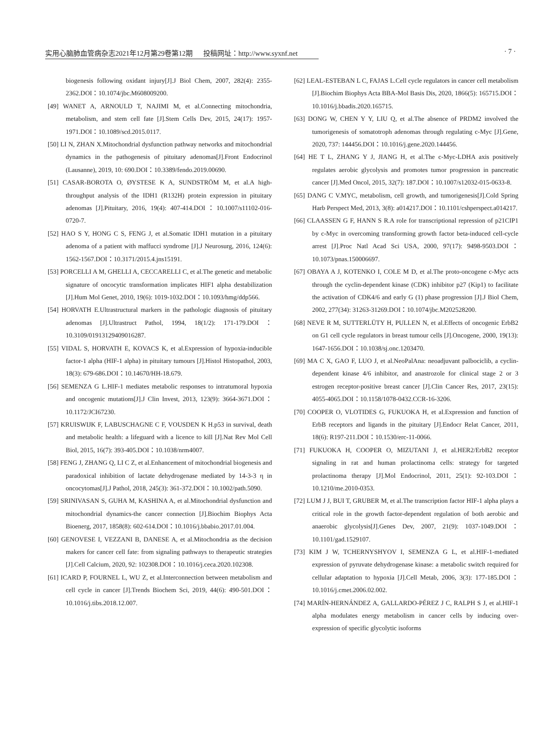实用心脑肺血管病杂志2021年12月第29卷第12期 投稿网址：http://www.syxnf.net · 7 ·
biogenesis following oxidant injury[J].J Biol Chem, 2007, 282(4): 2355-2362.DOI：10.1074/jbc.M608009200.
[49] WANET A, ARNOULD T, NAJIMI M, et al.Connecting mitochondria, metabolism, and stem cell fate [J].Stem Cells Dev, 2015, 24(17): 1957-1971.DOI：10.1089/scd.2015.0117.
[50] LI N, ZHAN X.Mitochondrial dysfunction pathway networks and mitochondrial dynamics in the pathogenesis of pituitary adenomas[J].Front Endocrinol (Lausanne), 2019, 10: 690.DOI：10.3389/fendo.2019.00690.
[51] CASAR-BOROTA O, ØYSTESE K A, SUNDSTRÖM M, et al.A high-throughput analysis of the IDH1 (R132H) protein expression in pituitary adenomas [J].Pituitary, 2016, 19(4): 407-414.DOI：10.1007/s11102-016-0720-7.
[52] HAO S Y, HONG C S, FENG J, et al.Somatic IDH1 mutation in a pituitary adenoma of a patient with maffucci syndrome [J].J Neurosurg, 2016, 124(6): 1562-1567.DOI：10.3171/2015.4.jns15191.
[53] PORCELLI A M, GHELLI A, CECCARELLI C, et al.The genetic and metabolic signature of oncocytic transformation implicates HIF1 alpha destabilization [J].Hum Mol Genet, 2010, 19(6): 1019-1032.DOI：10.1093/hmg/ddp566.
[54] HORVATH E.Ultrastructural markers in the pathologic diagnosis of pituitary adenomas [J].Ultrastruct Pathol, 1994, 18(1/2): 171-179.DOI：10.3109/01913129409016287.
[55] VIDAL S, HORVATH E, KOVACS K, et al.Expression of hypoxia-inducible factor-1 alpha (HIF-1 alpha) in pituitary tumours [J].Histol Histopathol, 2003, 18(3): 679-686.DOI：10.14670/HH-18.679.
[56] SEMENZA G L.HIF-1 mediates metabolic responses to intratumoral hypoxia and oncogenic mutations[J].J Clin Invest, 2013, 123(9): 3664-3671.DOI：10.1172/JCI67230.
[57] KRUISWIJK F, LABUSCHAGNE C F, VOUSDEN K H.p53 in survival, death and metabolic health: a lifeguard with a licence to kill [J].Nat Rev Mol Cell Biol, 2015, 16(7): 393-405.DOI：10.1038/nrm4007.
[58] FENG J, ZHANG Q, LI C Z, et al.Enhancement of mitochondrial biogenesis and paradoxical inhibition of lactate dehydrogenase mediated by 14-3-3 η in oncocytomas[J].J Pathol, 2018, 245(3): 361-372.DOI：10.1002/path.5090.
[59] SRINIVASAN S, GUHA M, KASHINA A, et al.Mitochondrial dysfunction and mitochondrial dynamics-the cancer connection [J].Biochim Biophys Acta Bioenerg, 2017, 1858(8): 602-614.DOI：10.1016/j.bbabio.2017.01.004.
[60] GENOVESE I, VEZZANI B, DANESE A, et al.Mitochondria as the decision makers for cancer cell fate: from signaling pathways to therapeutic strategies [J].Cell Calcium, 2020, 92: 102308.DOI：10.1016/j.ceca.2020.102308.
[61] ICARD P, FOURNEL L, WU Z, et al.Interconnection between metabolism and cell cycle in cancer [J].Trends Biochem Sci, 2019, 44(6): 490-501.DOI：10.1016/j.tibs.2018.12.007.
[62] LEAL-ESTEBAN L C, FAJAS L.Cell cycle regulators in cancer cell metabolism [J].Biochim Biophys Acta BBA-Mol Basis Dis, 2020, 1866(5): 165715.DOI：10.1016/j.bbadis.2020.165715.
[63] DONG W, CHEN Y Y, LIU Q, et al.The absence of PRDM2 involved the tumorigenesis of somatotroph adenomas through regulating c-Myc [J].Gene, 2020, 737: 144456.DOI：10.1016/j.gene.2020.144456.
[64] HE T L, ZHANG Y J, JIANG H, et al.The c-Myc-LDHA axis positively regulates aerobic glycolysis and promotes tumor progression in pancreatic cancer [J].Med Oncol, 2015, 32(7): 187.DOI：10.1007/s12032-015-0633-8.
[65] DANG C V.MYC, metabolism, cell growth, and tumorigenesis[J].Cold Spring Harb Perspect Med, 2013, 3(8): a014217.DOI：10.1101/cshperspect.a014217.
[66] CLAASSEN G F, HANN S R.A role for transcriptional repression of p21CIP1 by c-Myc in overcoming transforming growth factor beta-induced cell-cycle arrest [J].Proc Natl Acad Sci USA, 2000, 97(17): 9498-9503.DOI：10.1073/pnas.150006697.
[67] OBAYA A J, KOTENKO I, COLE M D, et al.The proto-oncogene c-Myc acts through the cyclin-dependent kinase (CDK) inhibitor p27 (Kip1) to facilitate the activation of CDK4/6 and early G (1) phase progression [J].J Biol Chem, 2002, 277(34): 31263-31269.DOI：10.1074/jbc.M202528200.
[68] NEVE R M, SUTTERLÜTY H, PULLEN N, et al.Effects of oncogenic ErbB2 on G1 cell cycle regulators in breast tumour cells [J].Oncogene, 2000, 19(13): 1647-1656.DOI：10.1038/sj.onc.1203470.
[69] MA C X, GAO F, LUO J, et al.NeoPalAna: neoadjuvant palbociclib, a cyclin-dependent kinase 4/6 inhibitor, and anastrozole for clinical stage 2 or 3 estrogen receptor-positive breast cancer [J].Clin Cancer Res, 2017, 23(15): 4055-4065.DOI：10.1158/1078-0432.CCR-16-3206.
[70] COOPER O, VLOTIDES G, FUKUOKA H, et al.Expression and function of ErbB receptors and ligands in the pituitary [J].Endocr Relat Cancer, 2011, 18(6): R197-211.DOI：10.1530/erc-11-0066.
[71] FUKUOKA H, COOPER O, MIZUTANI J, et al.HER2/ErbB2 receptor signaling in rat and human prolactinoma cells: strategy for targeted prolactinoma therapy [J].Mol Endocrinol, 2011, 25(1): 92-103.DOI：10.1210/me.2010-0353.
[72] LUM J J, BUI T, GRUBER M, et al.The transcription factor HIF-1 alpha plays a critical role in the growth factor-dependent regulation of both aerobic and anaerobic glycolysis[J].Genes Dev, 2007, 21(9): 1037-1049.DOI：10.1101/gad.1529107.
[73] KIM J W, TCHERNYSHYOV I, SEMENZA G L, et al.HIF-1-mediated expression of pyruvate dehydrogenase kinase: a metabolic switch required for cellular adaptation to hypoxia [J].Cell Metab, 2006, 3(3): 177-185.DOI：10.1016/j.cmet.2006.02.002.
[74] MARÍN-HERNÁNDEZ A, GALLARDO-PÉREZ J C, RALPH S J, et al.HIF-1 alpha modulates energy metabolism in cancer cells by inducing over-expression of specific glycolytic isoforms